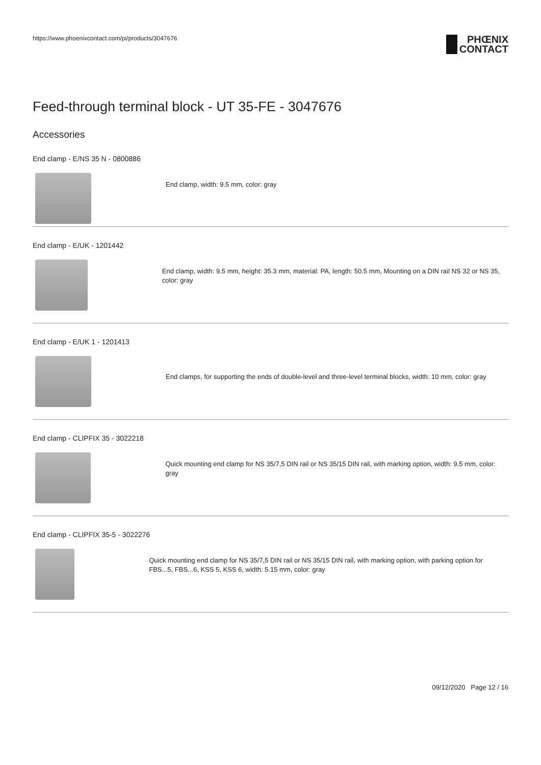https://www.phoenixcontact.com/pi/products/3047676
PHŒNIX
CONTACT
Feed-through terminal block - UT 35-FE - 3047676
Accessories
End clamp - E/NS 35 N - 0800886
End clamp, width: 9.5 mm, color: gray
End clamp - E/UK - 1201442
End clamp, width: 9.5 mm, height: 35.3 mm, material: PA, length: 50.5 mm, Mounting on a DIN rail NS 32 or NS 35, color: gray
End clamp - E/UK 1 - 1201413
End clamps, for supporting the ends of double-level and three-level terminal blocks, width: 10 mm, color: gray
End clamp - CLIPFIX 35 - 3022218
Quick mounting end clamp for NS 35/7,5 DIN rail or NS 35/15 DIN rail, with marking option, width: 9.5 mm, color: gray
End clamp - CLIPFIX 35-5 - 3022276
Quick mounting end clamp for NS 35/7,5 DIN rail or NS 35/15 DIN rail, with marking option, with parking option for FBS...5, FBS...6, KSS 5, KSS 6, width: 5.15 mm, color: gray
09/12/2020 Page 12 / 16